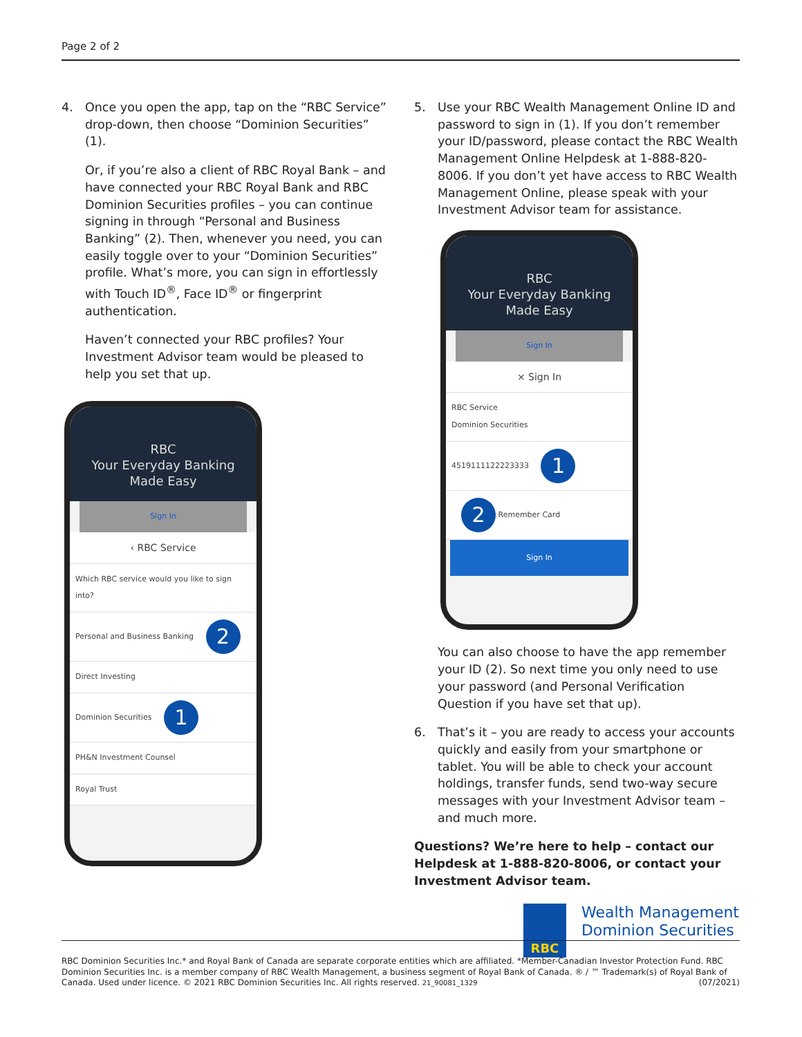Page 2 of 2
4. Once you open the app, tap on the “RBC Service” drop-down, then choose “Dominion Securities” (1).
Or, if you’re also a client of RBC Royal Bank – and have connected your RBC Royal Bank and RBC Dominion Securities profiles – you can continue signing in through “Personal and Business Banking” (2). Then, whenever you need, you can easily toggle over to your “Dominion Securities” profile. What’s more, you can sign in effortlessly with Touch ID<sup>®</sup>, Face ID<sup>®</sup> or fingerprint authentication.
Haven’t connected your RBC profiles? Your Investment Advisor team would be pleased to help you set that up.
RBC
Your Everyday Banking
Made Easy
Sign In
‹ RBC Service
Which RBC service would you like to sign into?
Personal and Business Banking 2
Direct Investing
Dominion Securities 1
PH&N Investment Counsel
Royal Trust
5. Use your RBC Wealth Management Online ID and password to sign in (1). If you don’t remember your ID/password, please contact the RBC Wealth Management Online Helpdesk at 1-888-820-8006. If you don’t yet have access to RBC Wealth Management Online, please speak with your Investment Advisor team for assistance.
RBC
Your Everyday Banking
Made Easy
Sign In
× Sign In
RBC Service
Dominion Securities
4519111122223333 1
2 Remember Card
Sign In
You can also choose to have the app remember your ID (2). So next time you only need to use your password (and Personal Verification Question if you have set that up).
6. That’s it – you are ready to access your accounts quickly and easily from your smartphone or tablet. You will be able to check your account holdings, transfer funds, send two-way secure messages with your Investment Advisor team – and much more.
Questions? We’re here to help – contact our Helpdesk at 1-888-820-8006, or contact your Investment Advisor team.
RBC
Wealth Management
Dominion Securities
RBC Dominion Securities Inc.* and Royal Bank of Canada are separate corporate entities which are affiliated. *Member-Canadian Investor Protection Fund. RBC Dominion Securities Inc. is a member company of RBC Wealth Management, a business segment of Royal Bank of Canada. ® / ™ Trademark(s) of Royal Bank of Canada. Used under licence. © 2021 RBC Dominion Securities Inc. All rights reserved. 21_90081_1329 (07/2021)